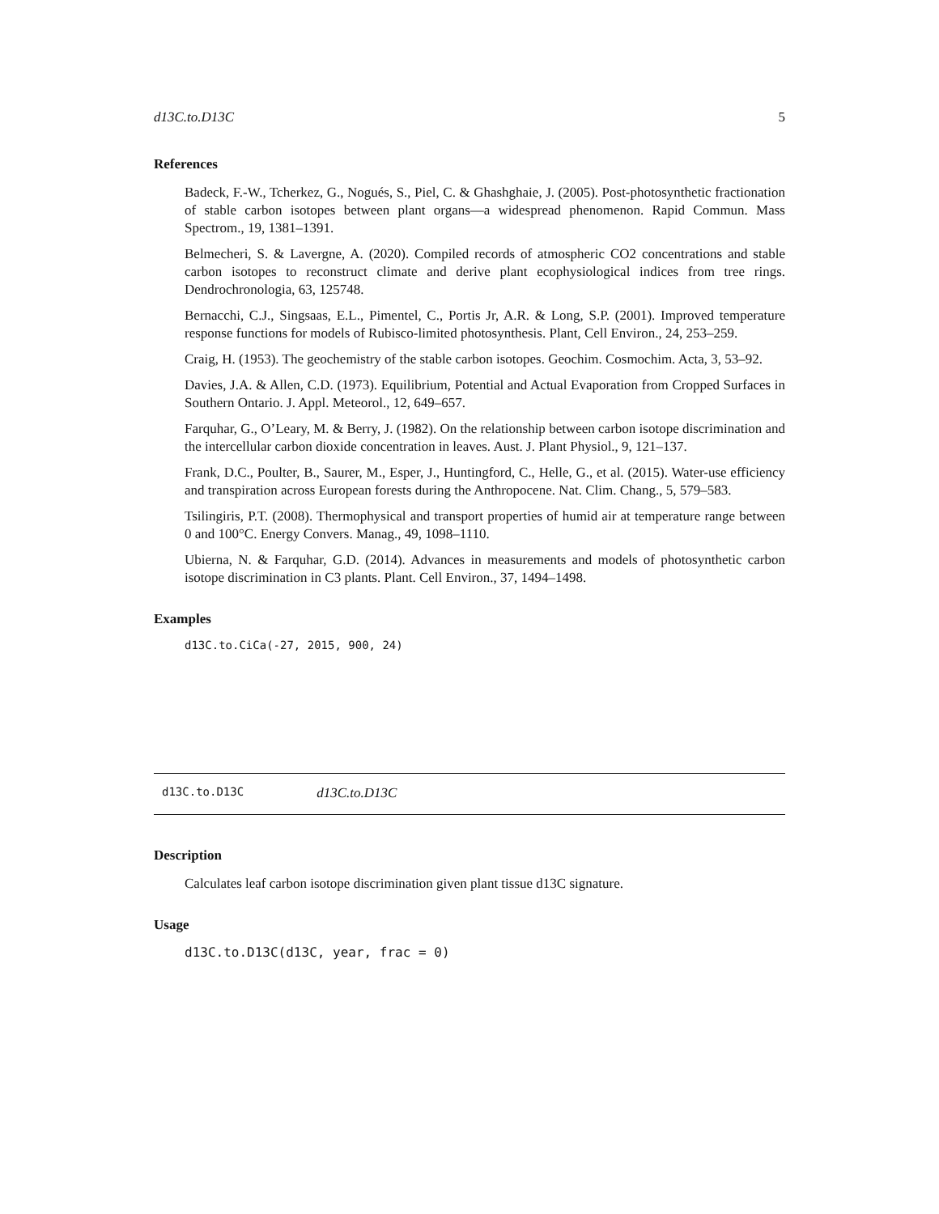d13C.to.D13C 5
References
Badeck, F.-W., Tcherkez, G., Nogués, S., Piel, C. & Ghashghaie, J. (2005). Post-photosynthetic fractionation of stable carbon isotopes between plant organs—a widespread phenomenon. Rapid Commun. Mass Spectrom., 19, 1381–1391.
Belmecheri, S. & Lavergne, A. (2020). Compiled records of atmospheric CO2 concentrations and stable carbon isotopes to reconstruct climate and derive plant ecophysiological indices from tree rings. Dendrochronologia, 63, 125748.
Bernacchi, C.J., Singsaas, E.L., Pimentel, C., Portis Jr, A.R. & Long, S.P. (2001). Improved temperature response functions for models of Rubisco-limited photosynthesis. Plant, Cell Environ., 24, 253–259.
Craig, H. (1953). The geochemistry of the stable carbon isotopes. Geochim. Cosmochim. Acta, 3, 53–92.
Davies, J.A. & Allen, C.D. (1973). Equilibrium, Potential and Actual Evaporation from Cropped Surfaces in Southern Ontario. J. Appl. Meteorol., 12, 649–657.
Farquhar, G., O’Leary, M. & Berry, J. (1982). On the relationship between carbon isotope discrimination and the intercellular carbon dioxide concentration in leaves. Aust. J. Plant Physiol., 9, 121–137.
Frank, D.C., Poulter, B., Saurer, M., Esper, J., Huntingford, C., Helle, G., et al. (2015). Water-use efficiency and transpiration across European forests during the Anthropocene. Nat. Clim. Chang., 5, 579–583.
Tsilingiris, P.T. (2008). Thermophysical and transport properties of humid air at temperature range between 0 and 100°C. Energy Convers. Manag., 49, 1098–1110.
Ubierna, N. & Farquhar, G.D. (2014). Advances in measurements and models of photosynthetic carbon isotope discrimination in C3 plants. Plant. Cell Environ., 37, 1494–1498.
Examples
d13C.to.CiCa(-27, 2015, 900, 24)
d13C.to.D13C d13C.to.D13C
Description
Calculates leaf carbon isotope discrimination given plant tissue d13C signature.
Usage
d13C.to.D13C(d13C, year, frac = 0)